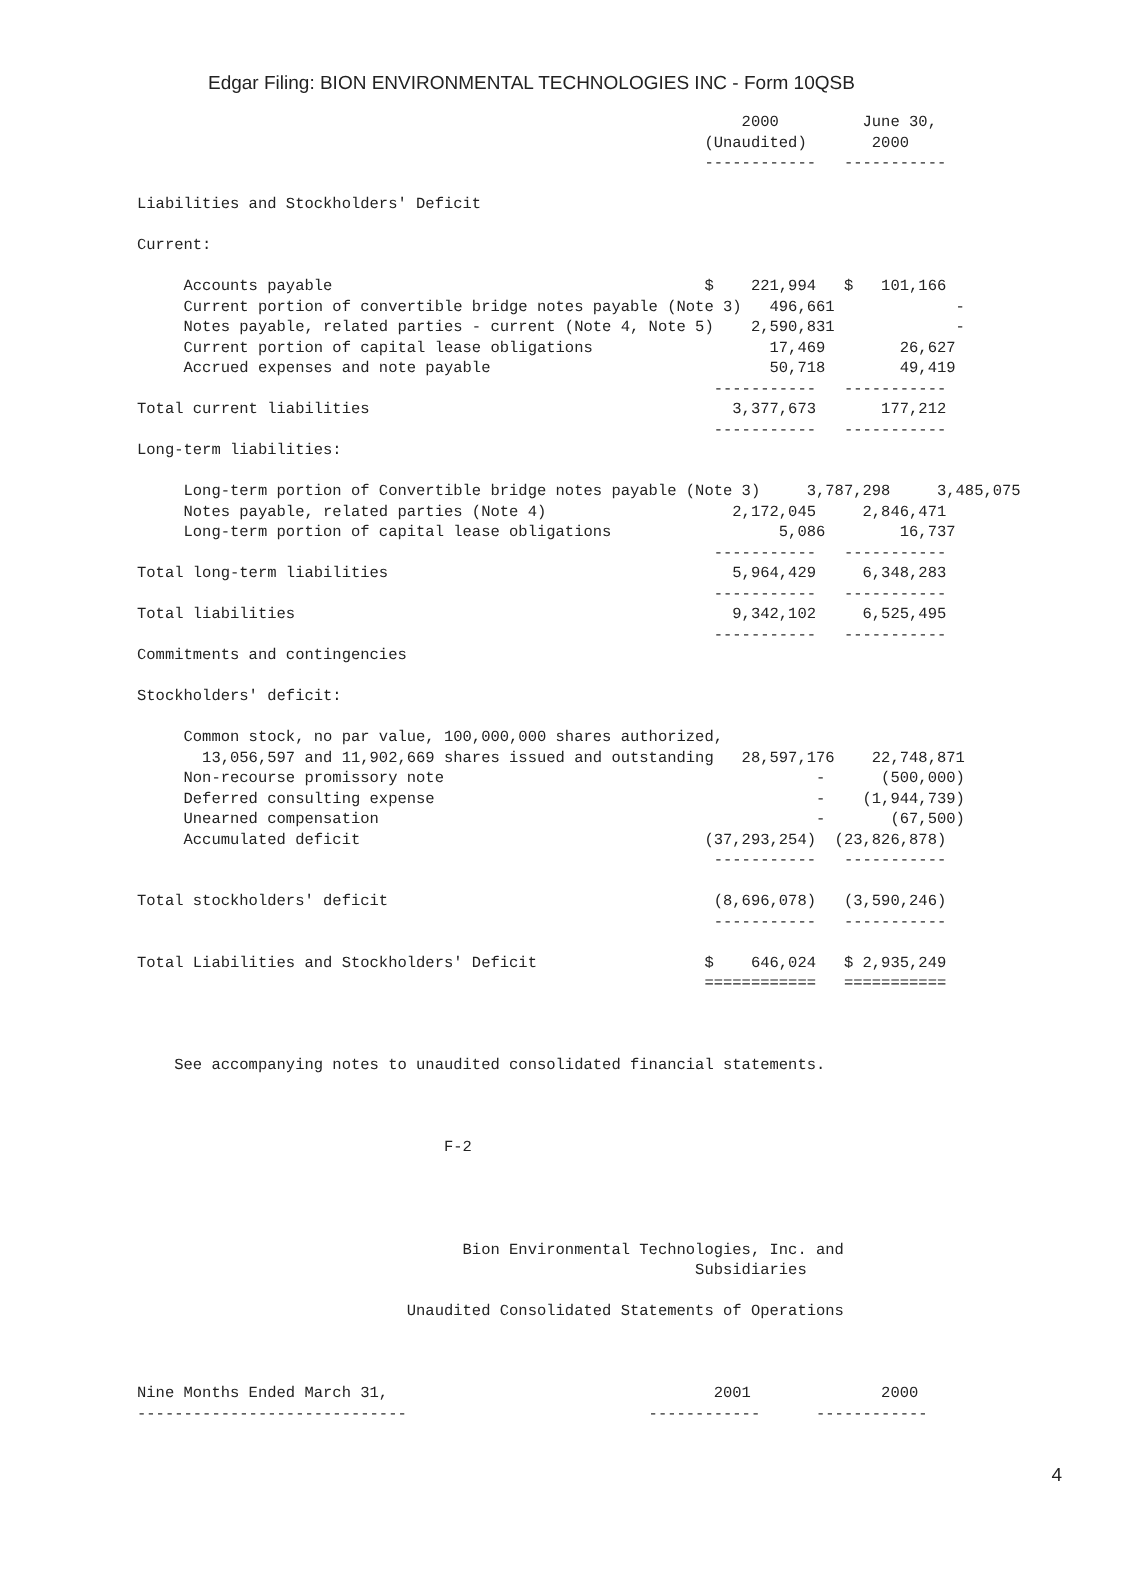Edgar Filing: BION ENVIRONMENTAL TECHNOLOGIES INC - Form 10QSB
                                                                 2000         June 30,
                                                             (Unaudited)       2000
                                                             ------------   -----------

Liabilities and Stockholders' Deficit

Current:

     Accounts payable                                        $    221,994   $   101,166
     Current portion of convertible bridge notes payable (Note 3)   496,661             -
     Notes payable, related parties - current (Note 4, Note 5)    2,590,831             -
     Current portion of capital lease obligations                   17,469        26,627
     Accrued expenses and note payable                              50,718        49,419
                                                              -----------   -----------
Total current liabilities                                       3,377,673       177,212
                                                              -----------   -----------
Long-term liabilities:

     Long-term portion of Convertible bridge notes payable (Note 3)     3,787,298     3,485,075
     Notes payable, related parties (Note 4)                    2,172,045     2,846,471
     Long-term portion of capital lease obligations                  5,086        16,737
                                                              -----------   -----------
Total long-term liabilities                                     5,964,429     6,348,283
                                                              -----------   -----------
Total liabilities                                               9,342,102     6,525,495
                                                              -----------   -----------
Commitments and contingencies

Stockholders' deficit:

     Common stock, no par value, 100,000,000 shares authorized,
       13,056,597 and 11,902,669 shares issued and outstanding   28,597,176    22,748,871
     Non-recourse promissory note                                        -      (500,000)
     Deferred consulting expense                                         -    (1,944,739)
     Unearned compensation                                               -       (67,500)
     Accumulated deficit                                     (37,293,254)  (23,826,878)
                                                              -----------   -----------

Total stockholders' deficit                                   (8,696,078)   (3,590,246)
                                                              -----------   -----------

Total Liabilities and Stockholders' Deficit                  $    646,024   $ 2,935,249
                                                             ============   ===========



    See accompanying notes to unaudited consolidated financial statements.



                                 F-2




                                   Bion Environmental Technologies, Inc. and
                                                            Subsidiaries

                             Unaudited Consolidated Statements of Operations



Nine Months Ended March 31,                                   2001              2000
-----------------------------                          ------------      ------------
4